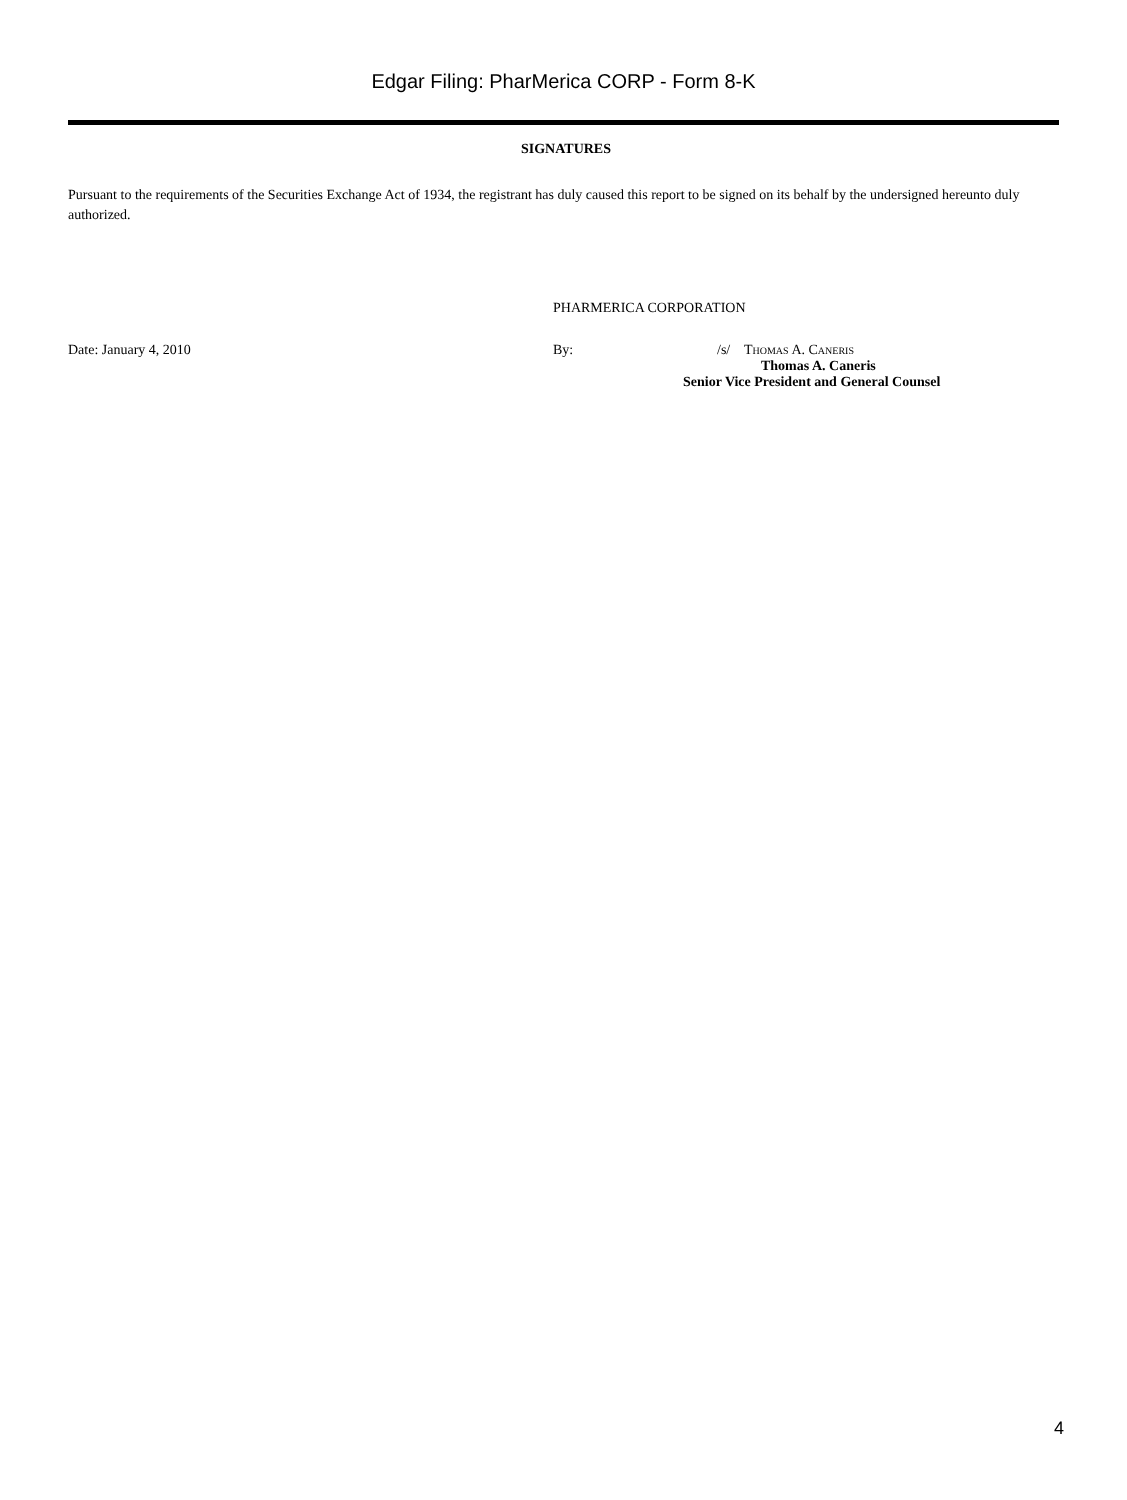Edgar Filing: PharMerica CORP - Form 8-K
SIGNATURES
Pursuant to the requirements of the Securities Exchange Act of 1934, the registrant has duly caused this report to be signed on its behalf by the undersigned hereunto duly authorized.
Date: January 4, 2010
PHARMERICA CORPORATION
By: /s/ THOMAS A. CANERIS
Thomas A. Caneris
Senior Vice President and General Counsel
4